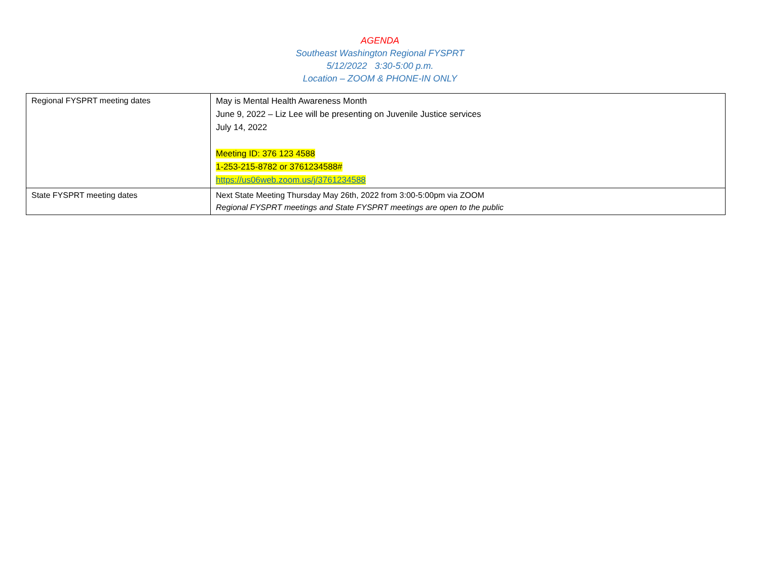AGENDA
Southeast Washington Regional FYSPRT
5/12/2022 3:30-5:00 p.m.
Location – ZOOM & PHONE-IN ONLY
| Regional FYSPRT meeting dates | May is Mental Health Awareness Month June 9, 2022 – Liz Lee will be presenting on Juvenile Justice services July 14, 2022 Meeting ID: 376 123 4588 1-253-215-8782 or 3761234588# https://us06web.zoom.us/j/3761234588 |
| State FYSPRT meeting dates | Next State Meeting Thursday May 26th, 2022 from 3:00-5:00pm via ZOOM Regional FYSPRT meetings and State FYSPRT meetings are open to the public |